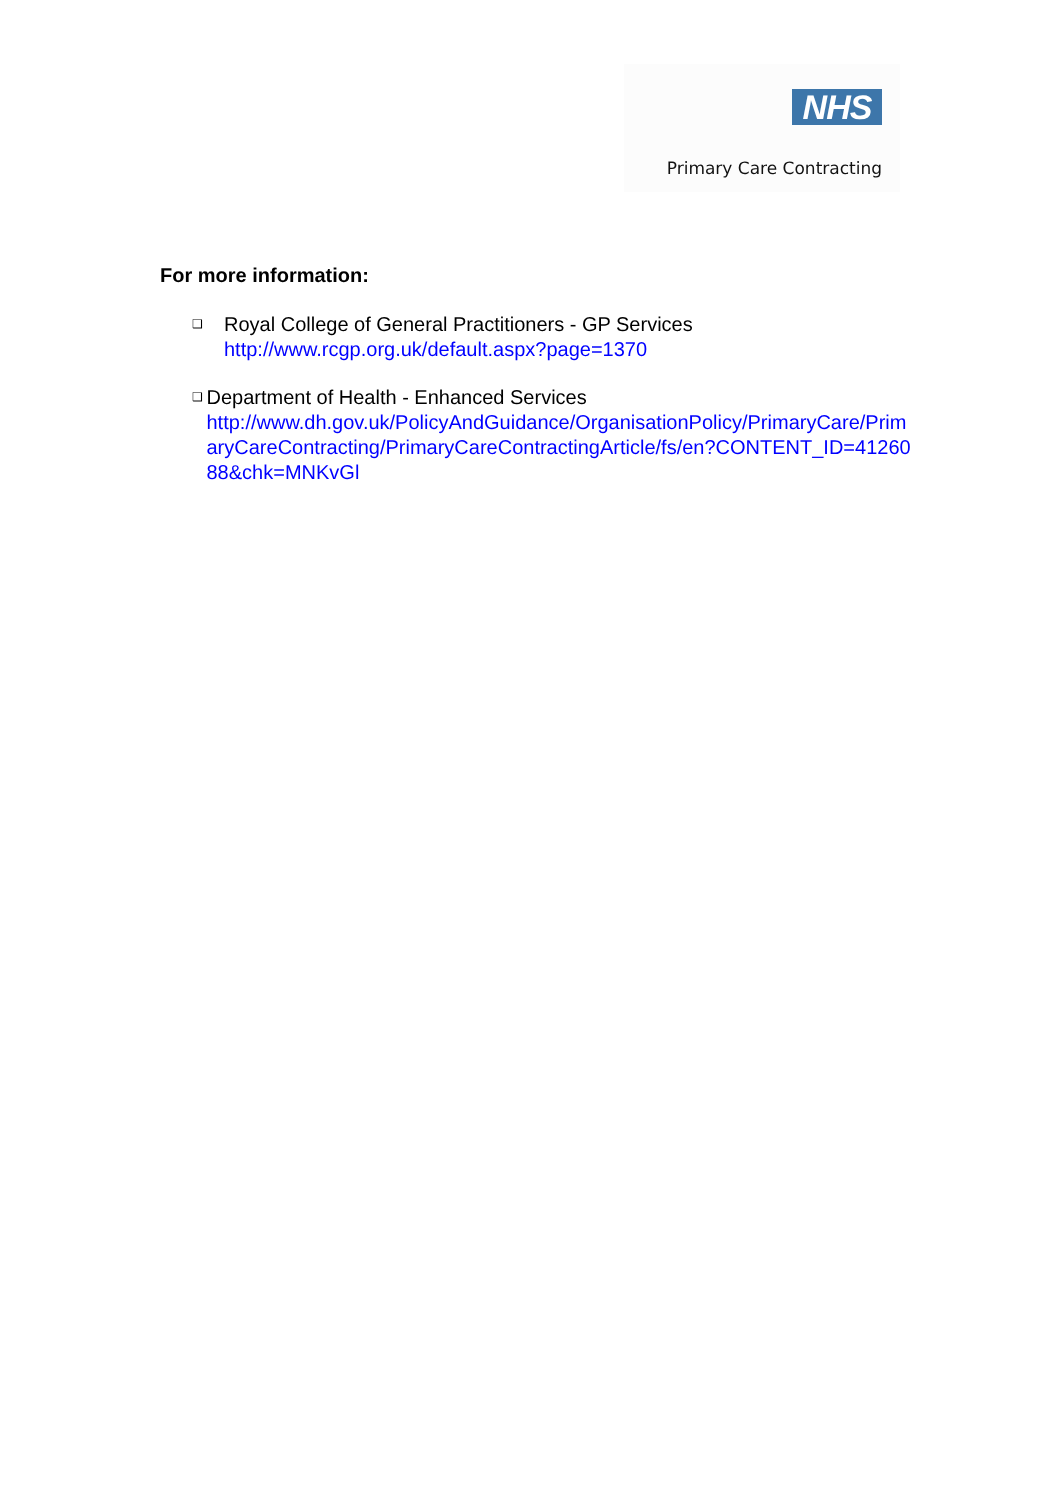NHS
Primary Care Contracting
For more information:
❑
Royal College of General Practitioners - GP Services
http://www.rcgp.org.uk/default.aspx?page=1370
❑
Department of Health - Enhanced Services
http://www.dh.gov.uk/PolicyAndGuidance/OrganisationPolicy/PrimaryCare/PrimaryCareContracting/PrimaryCareContractingArticle/fs/en?CONTENT_ID=4126088&chk=MNKvGl